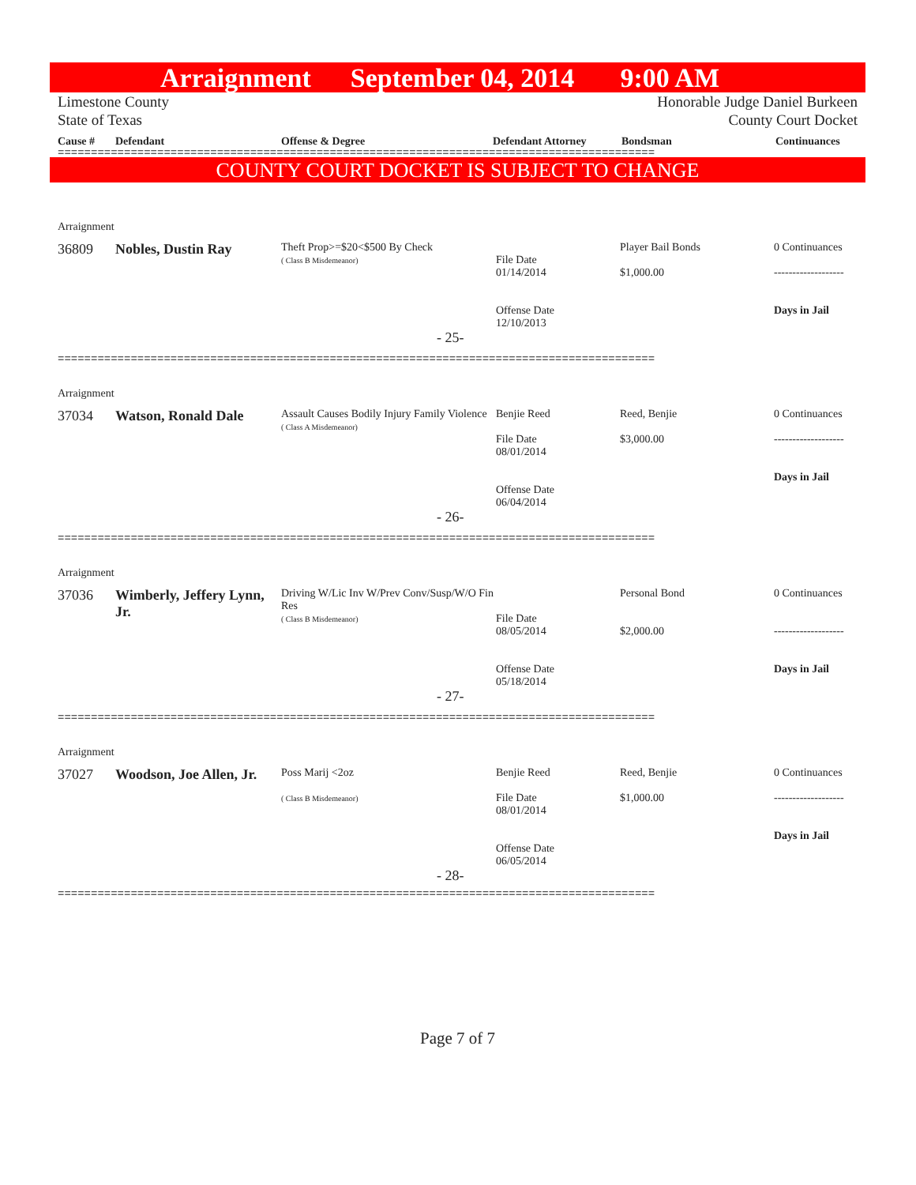Arraignment September 04, 2014 9:00 AM
Limestone County
State of Texas Honorable Judge Daniel Burkeen
County Court Docket
Cause # Defendant Offense & Degree Defendant Attorney Bondsman Continuances
==========================================================================================
COUNTY COURT DOCKET IS SUBJECT TO CHANGE
| Arraignment | | | | | |
| 36809 | Nobles, Dustin Ray | Theft Prop>=$20<$500 By Check ( Class B Misdemeanor) | File Date 01/14/2014 Offense Date 12/10/2013 | Player Bail Bonds $1,000.00 | 0 Continuances ------------------- Days in Jail |
| - 25- | | | | | |
==========================================================================================
| Arraignment | | | | | |
| 37034 | Watson, Ronald Dale | Assault Causes Bodily Injury Family Violence ( Class A Misdemeanor) | Benjie Reed File Date 08/01/2014 Offense Date 06/04/2014 | Reed, Benjie $3,000.00 | 0 Continuances ------------------- Days in Jail |
| - 26- | | | | | |
==========================================================================================
| Arraignment | | | | | |
| 37036 | Wimberly, Jeffery Lynn, Jr. | Driving W/Lic Inv W/Prev Conv/Susp/W/O Fin Res ( Class B Misdemeanor) | File Date 08/05/2014 Offense Date 05/18/2014 | Personal Bond $2,000.00 | 0 Continuances ------------------- Days in Jail |
| - 27- | | | | | |
==========================================================================================
| Arraignment | | | | | |
| 37027 | Woodson, Joe Allen, Jr. | Poss Marij <2oz ( Class B Misdemeanor) | Benjie Reed File Date 08/01/2014 Offense Date 06/05/2014 | Reed, Benjie $1,000.00 | 0 Continuances ------------------- Days in Jail |
| - 28- | | | | | |
==========================================================================================
Page 7 of 7